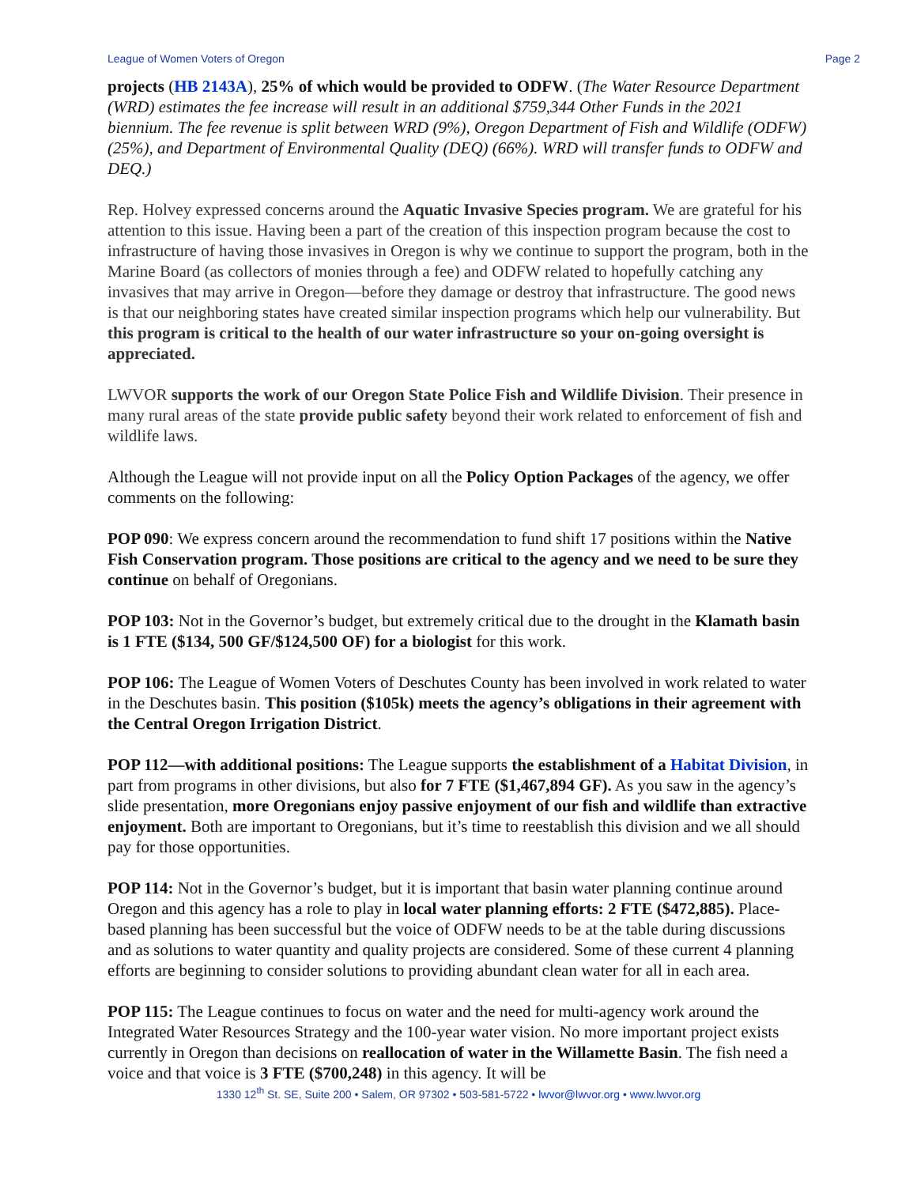League of Women Voters of Oregon Page 2
projects (HB 2143A), 25% of which would be provided to ODFW. (The Water Resource Department (WRD) estimates the fee increase will result in an additional $759,344 Other Funds in the 2021 biennium. The fee revenue is split between WRD (9%), Oregon Department of Fish and Wildlife (ODFW) (25%), and Department of Environmental Quality (DEQ) (66%). WRD will transfer funds to ODFW and DEQ.)
Rep. Holvey expressed concerns around the Aquatic Invasive Species program. We are grateful for his attention to this issue. Having been a part of the creation of this inspection program because the cost to infrastructure of having those invasives in Oregon is why we continue to support the program, both in the Marine Board (as collectors of monies through a fee) and ODFW related to hopefully catching any invasives that may arrive in Oregon—before they damage or destroy that infrastructure. The good news is that our neighboring states have created similar inspection programs which help our vulnerability. But this program is critical to the health of our water infrastructure so your on-going oversight is appreciated.
LWVOR supports the work of our Oregon State Police Fish and Wildlife Division. Their presence in many rural areas of the state provide public safety beyond their work related to enforcement of fish and wildlife laws.
Although the League will not provide input on all the Policy Option Packages of the agency, we offer comments on the following:
POP 090: We express concern around the recommendation to fund shift 17 positions within the Native Fish Conservation program. Those positions are critical to the agency and we need to be sure they continue on behalf of Oregonians.
POP 103: Not in the Governor’s budget, but extremely critical due to the drought in the Klamath basin is 1 FTE ($134, 500 GF/$124,500 OF) for a biologist for this work.
POP 106: The League of Women Voters of Deschutes County has been involved in work related to water in the Deschutes basin. This position ($105k) meets the agency’s obligations in their agreement with the Central Oregon Irrigation District.
POP 112—with additional positions: The League supports the establishment of a Habitat Division, in part from programs in other divisions, but also for 7 FTE ($1,467,894 GF). As you saw in the agency’s slide presentation, more Oregonians enjoy passive enjoyment of our fish and wildlife than extractive enjoyment. Both are important to Oregonians, but it’s time to reestablish this division and we all should pay for those opportunities.
POP 114: Not in the Governor’s budget, but it is important that basin water planning continue around Oregon and this agency has a role to play in local water planning efforts: 2 FTE ($472,885). Place-based planning has been successful but the voice of ODFW needs to be at the table during discussions and as solutions to water quantity and quality projects are considered. Some of these current 4 planning efforts are beginning to consider solutions to providing abundant clean water for all in each area.
POP 115: The League continues to focus on water and the need for multi-agency work around the Integrated Water Resources Strategy and the 100-year water vision. No more important project exists currently in Oregon than decisions on reallocation of water in the Willamette Basin. The fish need a voice and that voice is 3 FTE ($700,248) in this agency. It will be
1330 12<sup>th</sup> St. SE, Suite 200 • Salem, OR 97302 • 503-581-5722 • lwvor@lwvor.org • www.lwvor.org